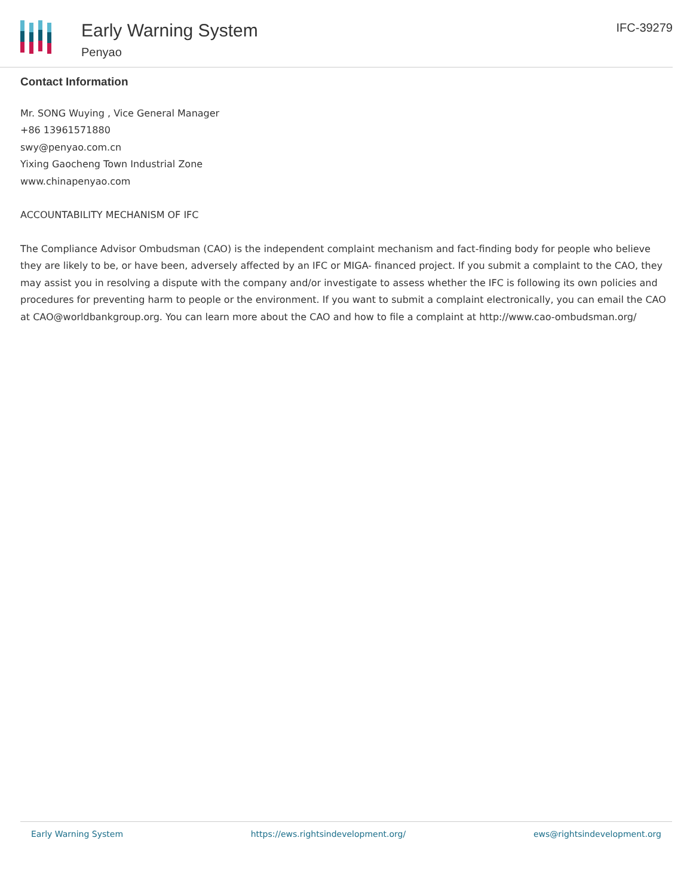Early Warning System
Penyao
IFC-39279
Contact Information
Mr. SONG Wuying , Vice General Manager
+86 13961571880
swy@penyao.com.cn
Yixing Gaocheng Town Industrial Zone
www.chinapenyao.com
ACCOUNTABILITY MECHANISM OF IFC
The Compliance Advisor Ombudsman (CAO) is the independent complaint mechanism and fact-finding body for people who believe they are likely to be, or have been, adversely affected by an IFC or MIGA- financed project. If you submit a complaint to the CAO, they may assist you in resolving a dispute with the company and/or investigate to assess whether the IFC is following its own policies and procedures for preventing harm to people or the environment. If you want to submit a complaint electronically, you can email the CAO at CAO@worldbankgroup.org. You can learn more about the CAO and how to file a complaint at http://www.cao-ombudsman.org/
Early Warning System https://ews.rightsindevelopment.org/ ews@rightsindevelopment.org